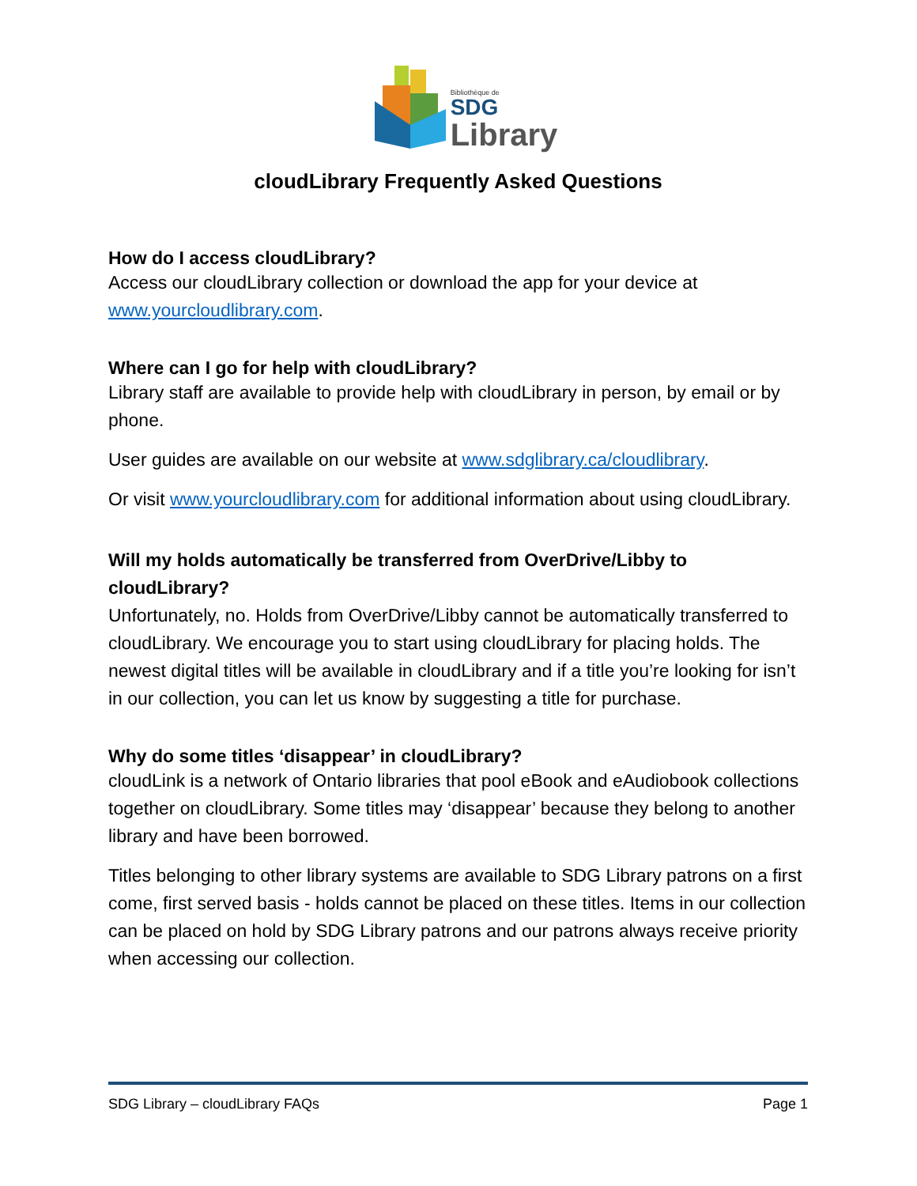Bibliothèque de
SDG
Library
cloudLibrary Frequently Asked Questions
How do I access cloudLibrary?
Access our cloudLibrary collection or download the app for your device at www.yourcloudlibrary.com.
Where can I go for help with cloudLibrary?
Library staff are available to provide help with cloudLibrary in person, by email or by phone.
User guides are available on our website at www.sdglibrary.ca/cloudlibrary.
Or visit www.yourcloudlibrary.com for additional information about using cloudLibrary.
Will my holds automatically be transferred from OverDrive/Libby to cloudLibrary?
Unfortunately, no. Holds from OverDrive/Libby cannot be automatically transferred to cloudLibrary. We encourage you to start using cloudLibrary for placing holds. The newest digital titles will be available in cloudLibrary and if a title you’re looking for isn’t in our collection, you can let us know by suggesting a title for purchase.
Why do some titles ‘disappear’ in cloudLibrary?
cloudLink is a network of Ontario libraries that pool eBook and eAudiobook collections together on cloudLibrary. Some titles may ‘disappear’ because they belong to another library and have been borrowed.
Titles belonging to other library systems are available to SDG Library patrons on a first come, first served basis - holds cannot be placed on these titles. Items in our collection can be placed on hold by SDG Library patrons and our patrons always receive priority when accessing our collection.
SDG Library – cloudLibrary FAQs Page 1